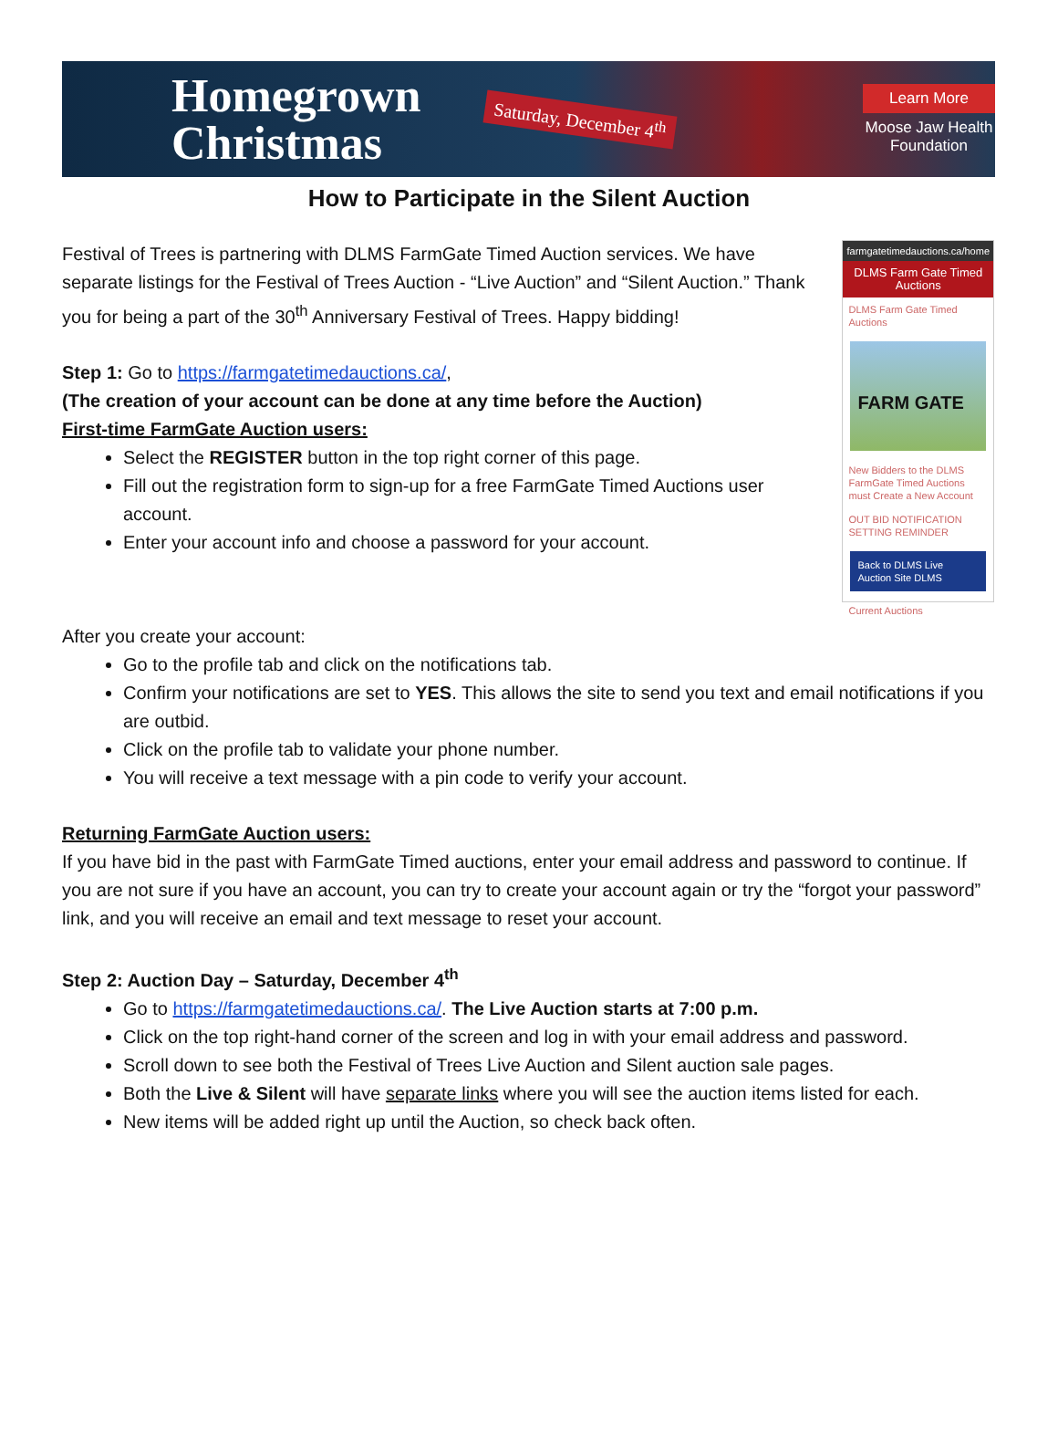Homegrown
Christmas
Saturday, December 4<sup>th</sup>
Learn More
Moose Jaw Health Foundation
How to Participate in the Silent Auction
Festival of Trees is partnering with DLMS FarmGate Timed Auction services. We have separate listings for the Festival of Trees Auction - “Live Auction” and “Silent Auction.” Thank you for being a part of the 30<sup>th</sup> Anniversary Festival of Trees. Happy bidding!
Step 1: Go to https://farmgatetimedauctions.ca/,
(The creation of your account can be done at any time before the Auction)
First-time FarmGate Auction users:
Select the REGISTER button in the top right corner of this page.
Fill out the registration form to sign-up for a free FarmGate Timed Auctions user account.
Enter your account info and choose a password for your account.
farmgatetimedauctions.ca/home
DLMS Farm Gate Timed Auctions
DLMS Farm Gate Timed Auctions
FARM GATE
New Bidders to the DLMS FarmGate Timed Auctions must Create a New Account
OUT BID NOTIFICATION SETTING REMINDER
Back to DLMS Live Auction Site DLMS
Current Auctions
After you create your account:
Go to the profile tab and click on the notifications tab.
Confirm your notifications are set to YES. This allows the site to send you text and email notifications if you are outbid.
Click on the profile tab to validate your phone number.
You will receive a text message with a pin code to verify your account.
Returning FarmGate Auction users:
If you have bid in the past with FarmGate Timed auctions, enter your email address and password to continue. If you are not sure if you have an account, you can try to create your account again or try the “forgot your password” link, and you will receive an email and text message to reset your account.
Step 2: Auction Day – Saturday, December 4<sup>th</sup>
Go to https://farmgatetimedauctions.ca/. The Live Auction starts at 7:00 p.m.
Click on the top right-hand corner of the screen and log in with your email address and password.
Scroll down to see both the Festival of Trees Live Auction and Silent auction sale pages.
Both the Live & Silent will have separate links where you will see the auction items listed for each.
New items will be added right up until the Auction, so check back often.